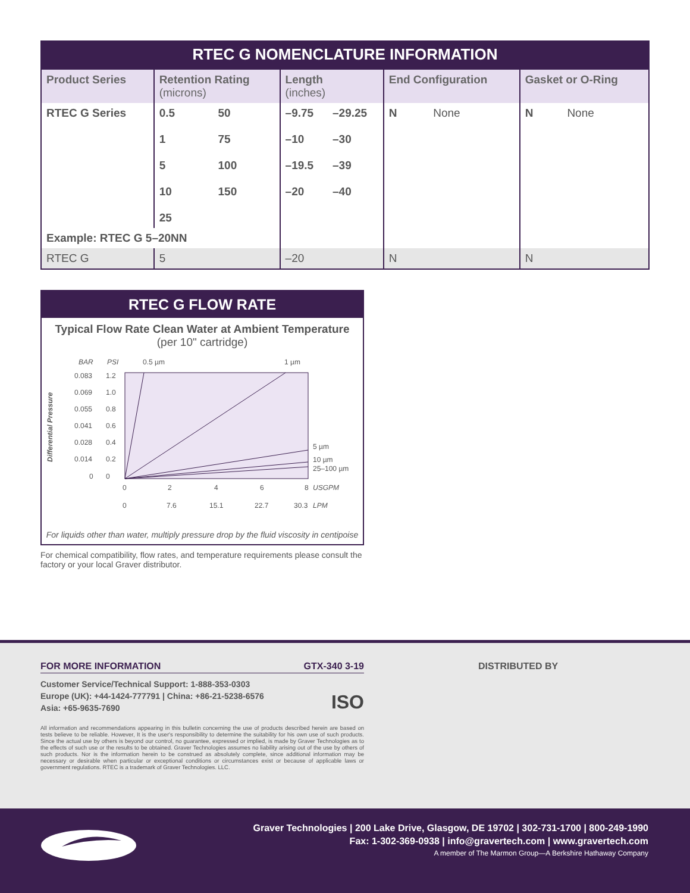RTEC G NOMENCLATURE INFORMATION
| Product Series | Retention Rating (microns) | | Length (inches) | | End Configuration | | Gasket or O-Ring | |
| --- | --- | --- | --- | --- | --- | --- | --- | --- |
| RTEC G Series | 0.5 1 5 10 25 | 50 75 100 150 | –9.75 –10 –19.5 –20 | –29.25 –30 –39 –40 | N | None | N | None |
| Example: RTEC G 5–20NN | | | | | | | | |
| RTEC G | 5 | | –20 | | N | | N | |
RTEC G FLOW RATE
Typical Flow Rate Clean Water at Ambient Temperature
(per 10" cartridge)
Differential Pressure
BAR
PSI
0.5 µm
1 µm
0.083
0.069
0.055
0.041
0.028
0.014
0
1.2
1.0
0.8
0.6
0.4
0.2
0
5 µm
10 µm
25–100 µm
0
2
4
6
8
USGPM
0
7.6
15.1
22.7
30.3
LPM
For liquids other than water, multiply pressure drop by the fluid viscosity in centipoise
For chemical compatibility, flow rates, and temperature requirements please consult the factory or your local Graver distributor.
FOR MORE INFORMATION GTX-340 3-19
Customer Service/Technical Support: 1-888-353-0303
Europe (UK): +44-1424-777791 | China: +86-21-5238-6576 ISO
Asia: +65-9635-7690
All information and recommendations appearing in this bulletin concerning the use of products described herein are based on tests believe to be reliable. However, It is the user's responsibility to determine the suitability for his own use of such products. Since the actual use by others is beyond our control, no guarantee, expressed or implied, is made by Graver Technologies as to the effects of such use or the results to be obtained. Graver Technologies assumes no liability arising out of the use by others of such products. Nor is the information herein to be construed as absolutely complete, since additional information may be necessary or desirable when particular or exceptional conditions or circumstances exist or because of applicable laws or government regulations. RTEC is a trademark of Graver Technologies. LLC.
DISTRIBUTED BY
Graver Technologies | 200 Lake Drive, Glasgow, DE 19702 | 302-731-1700 | 800-249-1990
Fax: 1-302-369-0938 | info@gravertech.com | www.gravertech.com
A member of The Marmon Group—A Berkshire Hathaway Company